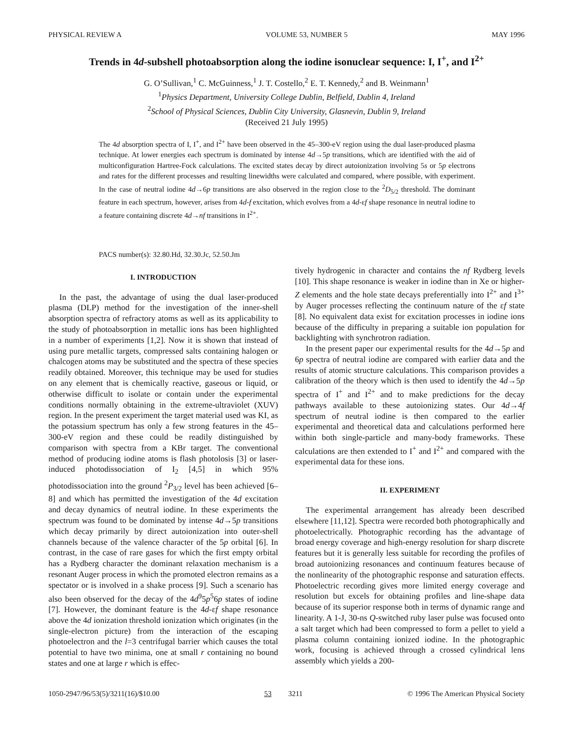PHYSICAL REVIEW A VOLUME 53, NUMBER 5 MAY 1996
Trends in 4d-subshell photoabsorption along the iodine isonuclear sequence: I, I<sup>+</sup>, and I<sup>2+</sup>
G. O’Sullivan,<sup>1</sup> C. McGuinness,<sup>1</sup> J. T. Costello,<sup>2</sup> E. T. Kennedy,<sup>2</sup> and B. Weinmann<sup>1</sup>
<sup>1</sup> Physics Department, University College Dublin, Belfield, Dublin 4, Ireland
<sup>2</sup> School of Physical Sciences, Dublin City University, Glasnevin, Dublin 9, Ireland
(Received 21 July 1995)
The 4d absorption spectra of I, I<sup>+</sup>, and I<sup>2+</sup> have been observed in the 45–300-eV region using the dual laser-produced plasma technique. At lower energies each spectrum is dominated by intense 4d→5p transitions, which are identified with the aid of multiconfiguration Hartree-Fock calculations. The excited states decay by direct autoionization involving 5s or 5p electrons and rates for the different processes and resulting linewidths were calculated and compared, where possible, with experiment. In the case of neutral iodine 4d→6p transitions are also observed in the region close to the <sup>2</sup>D<sub>5/2</sub> threshold. The dominant feature in each spectrum, however, arises from 4d-f excitation, which evolves from a 4d-εf shape resonance in neutral iodine to a feature containing discrete 4d→nf transitions in I<sup>2+</sup>.
PACS number(s): 32.80.Hd, 32.30.Jc, 52.50.Jm
I. INTRODUCTION
In the past, the advantage of using the dual laser-produced plasma (DLP) method for the investigation of the inner-shell absorption spectra of refractory atoms as well as its applicability to the study of photoabsorption in metallic ions has been highlighted in a number of experiments [1,2]. Now it is shown that instead of using pure metallic targets, compressed salts containing halogen or chalcogen atoms may be substituted and the spectra of these species readily obtained. Moreover, this technique may be used for studies on any element that is chemically reactive, gaseous or liquid, or otherwise difficult to isolate or contain under the experimental conditions normally obtaining in the extreme-ultraviolet (XUV) region. In the present experiment the target material used was KI, as the potassium spectrum has only a few strong features in the 45–300-eV region and these could be readily distinguished by comparison with spectra from a KBr target. The conventional method of producing iodine atoms is flash photolosis [3] or laser-induced photodissociation of I<sub>2</sub> [4,5] in which 95% photodissociation into the ground <sup>2</sup>P<sub>3/2</sub> level has been achieved [6–8] and which has permitted the investigation of the 4d excitation and decay dynamics of neutral iodine. In these experiments the spectrum was found to be dominated by intense 4d→5p transitions which decay primarily by direct autoionization into outer-shell channels because of the valence character of the 5p orbital [6]. In contrast, in the case of rare gases for which the first empty orbital has a Rydberg character the dominant relaxation mechanism is a resonant Auger process in which the promoted electron remains as a spectator or is involved in a shake process [9]. Such a scenario has also been observed for the decay of the 4d<sup>9</sup>5p<sup>5</sup>6p states of iodine [7]. However, the dominant feature is the 4d-εf shape resonance above the 4d ionization threshold ionization which originates (in the single-electron picture) from the interaction of the escaping photoelectron and the l=3 centrifugal barrier which causes the total potential to have two minima, one at small r containing no bound states and one at large r which is effec-
tively hydrogenic in character and contains the nf Rydberg levels [10]. This shape resonance is weaker in iodine than in Xe or higher-Z elements and the hole state decays preferentially into I<sup>2+</sup> and I<sup>3+</sup> by Auger processes reflecting the continuum nature of the εf state [8]. No equivalent data exist for excitation processes in iodine ions because of the difficulty in preparing a suitable ion population for backlighting with synchrotron radiation.
In the present paper our experimental results for the 4d→5p and 6p spectra of neutral iodine are compared with earlier data and the results of atomic structure calculations. This comparison provides a calibration of the theory which is then used to identify the 4d→5p spectra of I<sup>+</sup> and I<sup>2+</sup> and to make predictions for the decay pathways available to these autoionizing states. Our 4d→4f spectrum of neutral iodine is then compared to the earlier experimental and theoretical data and calculations performed here within both single-particle and many-body frameworks. These calculations are then extended to I<sup>+</sup> and I<sup>2+</sup> and compared with the experimental data for these ions.
II. EXPERIMENT
The experimental arrangement has already been described elsewhere [11,12]. Spectra were recorded both photographically and photoelectrically. Photographic recording has the advantage of broad energy coverage and high-energy resolution for sharp discrete features but it is generally less suitable for recording the profiles of broad autoionizing resonances and continuum features because of the nonlinearity of the photographic response and saturation effects. Photoelectric recording gives more limited energy coverage and resolution but excels for obtaining profiles and line-shape data because of its superior response both in terms of dynamic range and linearity. A 1-J, 30-ns Q-switched ruby laser pulse was focused onto a salt target which had been compressed to form a pellet to yield a plasma column containing ionized iodine. In the photographic work, focusing is achieved through a crossed cylindrical lens assembly which yields a 200-
1050-2947/96/53(5)/3211(16)/$10.00 53 3211 © 1996 The American Physical Society